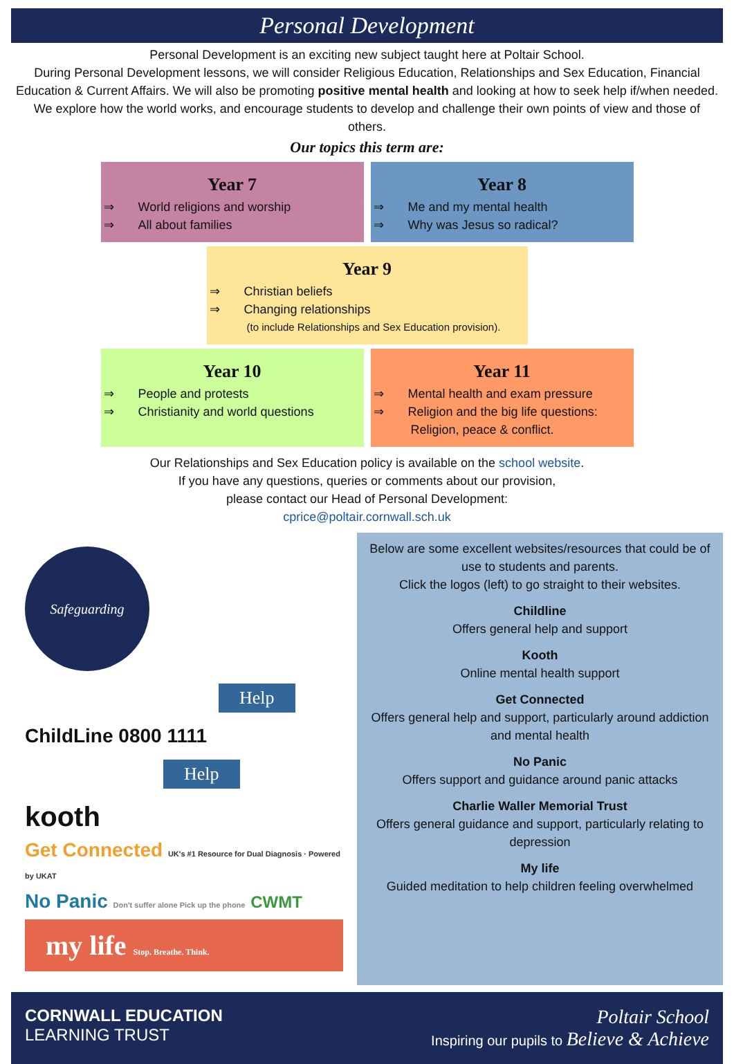Personal Development
Personal Development is an exciting new subject taught here at Poltair School.
During Personal Development lessons, we will consider Religious Education, Relationships and Sex Education, Financial Education & Current Affairs. We will also be promoting positive mental health and looking at how to seek help if/when needed. We explore how the world works, and encourage students to develop and challenge their own points of view and those of others.
Our topics this term are:
Year 7
⇒ World religions and worship
⇒ All about families
Year 8
⇒ Me and my mental health
⇒ Why was Jesus so radical?
Year 9
⇒ Christian beliefs
⇒ Changing relationships
(to include Relationships and Sex Education provision).
Year 10
⇒ People and protests
⇒ Christianity and world questions
Year 11
⇒ Mental health and exam pressure
⇒ Religion and the big life questions:
Religion, peace & conflict.
Our Relationships and Sex Education policy is available on the school website.
If you have any questions, queries or comments about our provision,
please contact our Head of Personal Development:
cprice@poltair.cornwall.sch.uk
Safeguarding
Help
ChildLine 0800 1111
Help
kooth
Get Connected UK's #1 Resource for Dual Diagnosis · Powered by UKAT
No Panic Don't suffer alone Pick up the phone CWMT
my life Stop. Breathe. Think.
Below are some excellent websites/resources that could be of use to students and parents.
Click the logos (left) to go straight to their websites.
Childline
Offers general help and support
Kooth
Online mental health support
Get Connected
Offers general help and support, particularly around addiction and mental health
No Panic
Offers support and guidance around panic attacks
Charlie Waller Memorial Trust
Offers general guidance and support, particularly relating to depression
My life
Guided meditation to help children feeling overwhelmed
CORNWALL EDUCATION
LEARNING TRUST
Poltair School
Inspiring our pupils to Believe & Achieve